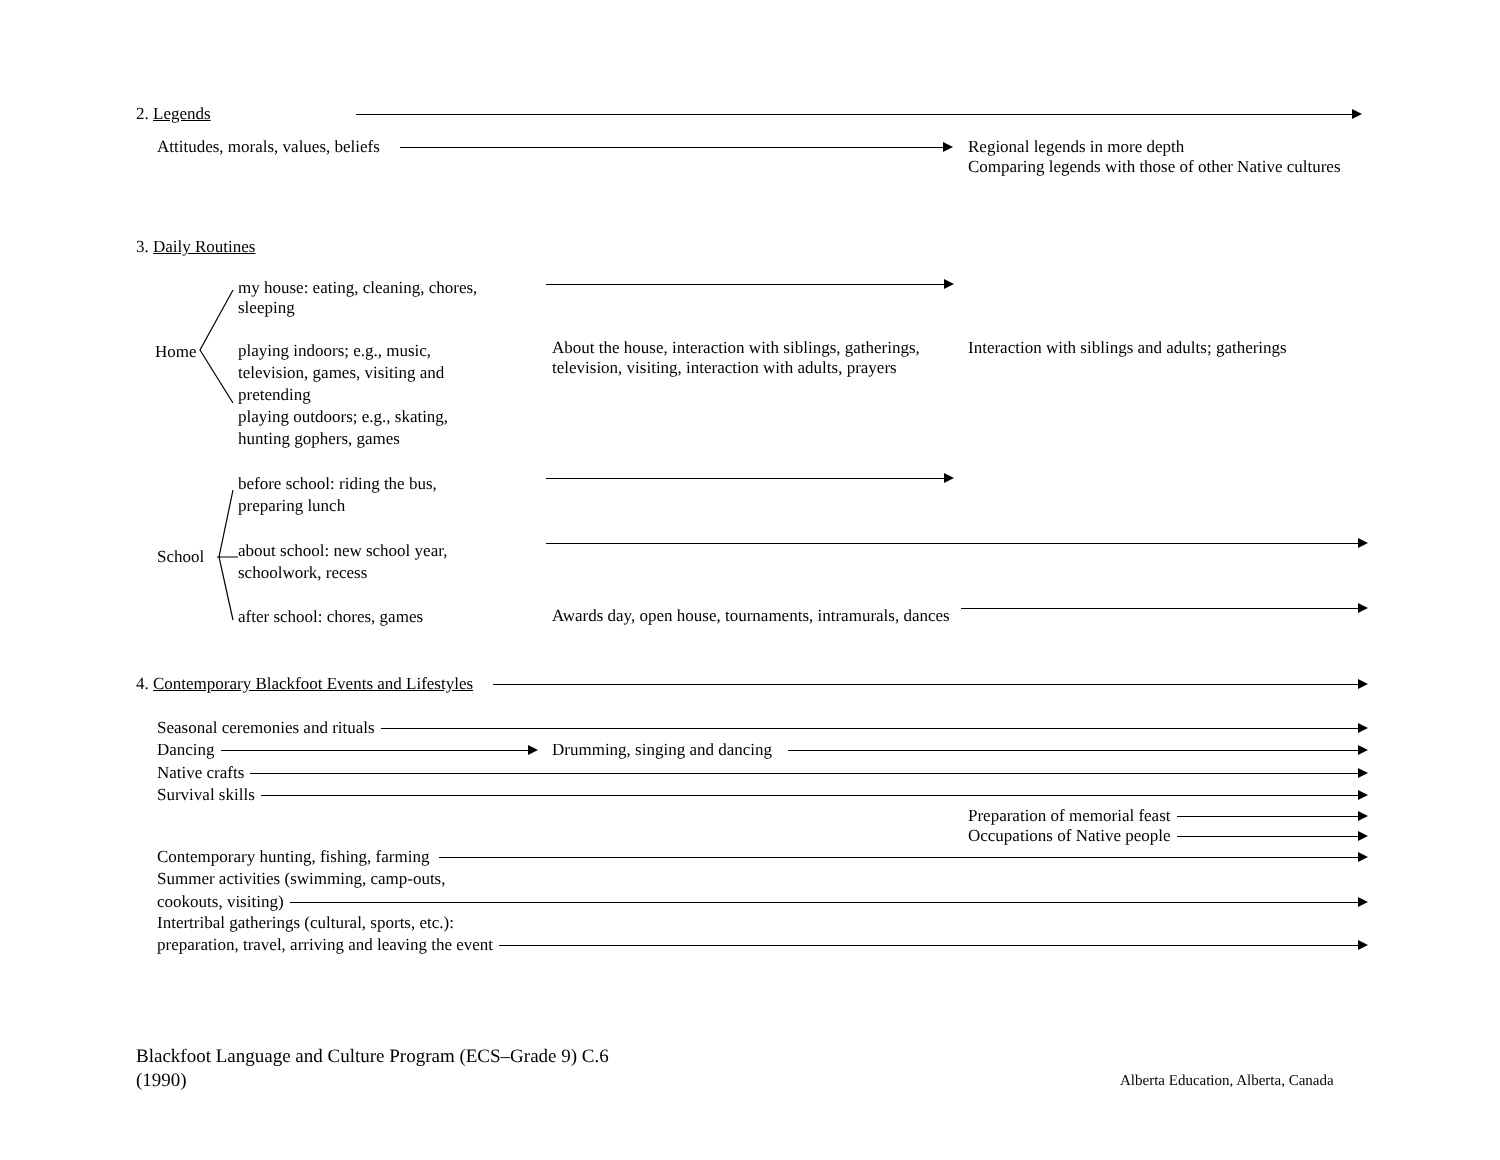2. Legends
Attitudes, morals, values, beliefs
Regional legends in more depth
Comparing legends with those of other Native cultures
3. Daily Routines
Home
my house: eating, cleaning, chores, sleeping
playing indoors; e.g., music, television, games, visiting and pretending
playing outdoors; e.g., skating, hunting gophers, games
About the house, interaction with siblings, gatherings, television, visiting, interaction with adults, prayers
Interaction with siblings and adults; gatherings
before school: riding the bus, preparing lunch
School
about school: new school year, schoolwork, recess
after school: chores, games
Awards day, open house, tournaments, intramurals, dances
4. Contemporary Blackfoot Events and Lifestyles
Seasonal ceremonies and rituals
Dancing Drumming, singing and dancing
Native crafts
Survival skills
Preparation of memorial feast
Occupations of Native people
Contemporary hunting, fishing, farming
Summer activities (swimming, camp-outs,
cookouts, visiting)
Intertribal gatherings (cultural, sports, etc.):
preparation, travel, arriving and leaving the event
Blackfoot Language and Culture Program (ECS–Grade 9) C.6
(1990)
Alberta Education, Alberta, Canada